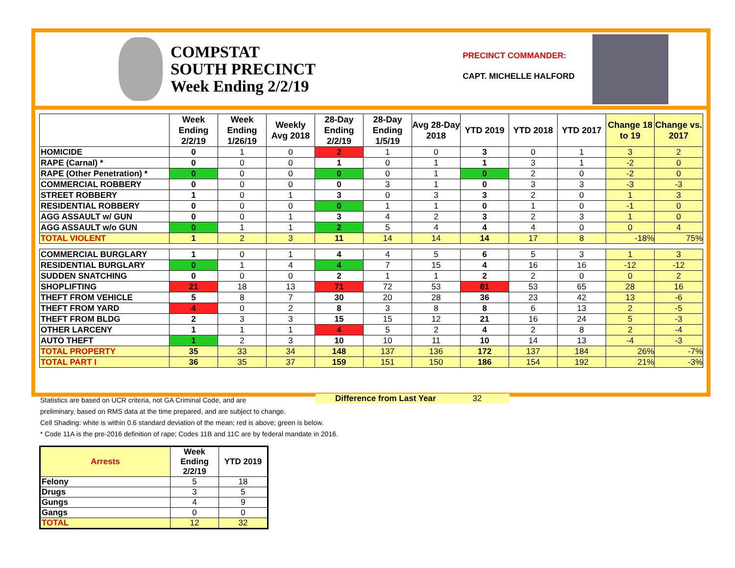COMPSTAT
SOUTH PRECINCT
Week Ending 2/2/19
PRECINCT COMMANDER:
CAPT. MICHELLE HALFORD
| | Week Ending 2/2/19 | Week Ending 1/26/19 | Weekly Avg 2018 | 28-Day Ending 2/2/19 | 28-Day Ending 1/5/19 | Avg 28-Day 2018 | YTD 2019 | YTD 2018 | YTD 2017 | Change 18 to 19 | Change vs. 2017 |
| --- | --- | --- | --- | --- | --- | --- | --- | --- | --- | --- | --- |
| HOMICIDE | 0 | 1 | 0 | 2 | 1 | 0 | 3 | 0 | 1 | 3 | 2 |
| RAPE (Carnal) * | 0 | 0 | 0 | 1 | 0 | 1 | 1 | 3 | 1 | -2 | 0 |
| RAPE (Other Penetration) * | 0 | 0 | 0 | 0 | 0 | 1 | 0 | 2 | 0 | -2 | 0 |
| COMMERCIAL ROBBERY | 0 | 0 | 0 | 0 | 3 | 1 | 0 | 3 | 3 | -3 | -3 |
| STREET ROBBERY | 1 | 0 | 1 | 3 | 0 | 3 | 3 | 2 | 0 | 1 | 3 |
| RESIDENTIAL ROBBERY | 0 | 0 | 0 | 0 | 1 | 1 | 0 | 1 | 0 | -1 | 0 |
| AGG ASSAULT w/ GUN | 0 | 0 | 1 | 3 | 4 | 2 | 3 | 2 | 3 | 1 | 0 |
| AGG ASSAULT w/o GUN | 0 | 1 | 1 | 2 | 5 | 4 | 4 | 4 | 0 | 0 | 4 |
| TOTAL VIOLENT | 1 | 2 | 3 | 11 | 14 | 14 | 14 | 17 | 8 | -18% | 75% |
| COMMERCIAL BURGLARY | 1 | 0 | 1 | 4 | 4 | 5 | 6 | 5 | 3 | 1 | 3 |
| RESIDENTIAL BURGLARY | 0 | 1 | 4 | 4 | 7 | 15 | 4 | 16 | 16 | -12 | -12 |
| SUDDEN SNATCHING | 0 | 0 | 0 | 2 | 1 | 1 | 2 | 2 | 0 | 0 | 2 |
| SHOPLIFTING | 21 | 18 | 13 | 71 | 72 | 53 | 81 | 53 | 65 | 28 | 16 |
| THEFT FROM VEHICLE | 5 | 8 | 7 | 30 | 20 | 28 | 36 | 23 | 42 | 13 | -6 |
| THEFT FROM YARD | 4 | 0 | 2 | 8 | 3 | 8 | 8 | 6 | 13 | 2 | -5 |
| THEFT FROM BLDG | 2 | 3 | 3 | 15 | 15 | 12 | 21 | 16 | 24 | 5 | -3 |
| OTHER LARCENY | 1 | 1 | 1 | 4 | 5 | 2 | 4 | 2 | 8 | 2 | -4 |
| AUTO THEFT | 1 | 2 | 3 | 10 | 10 | 11 | 10 | 14 | 13 | -4 | -3 |
| TOTAL PROPERTY | 35 | 33 | 34 | 148 | 137 | 136 | 172 | 137 | 184 | 26% | -7% |
| TOTAL PART I | 36 | 35 | 37 | 159 | 151 | 150 | 186 | 154 | 192 | 21% | -3% |
Difference from Last Year 32
Statistics are based on UCR criteria, not GA Criminal Code, and are
preliminary, based on RMS data at the time prepared, and are subject to change.
Cell Shading: white is within 0.6 standard deviation of the mean; red is above; green is below.
* Code 11A is the pre-2016 definition of rape; Codes 11B and 11C are by federal mandate in 2016.
| Arrests | Week Ending 2/2/19 | YTD 2019 |
| --- | --- | --- |
| Felony | 5 | 18 |
| Drugs | 3 | 5 |
| Gungs | 4 | 9 |
| Gangs | 0 | 0 |
| TOTAL | 12 | 32 |